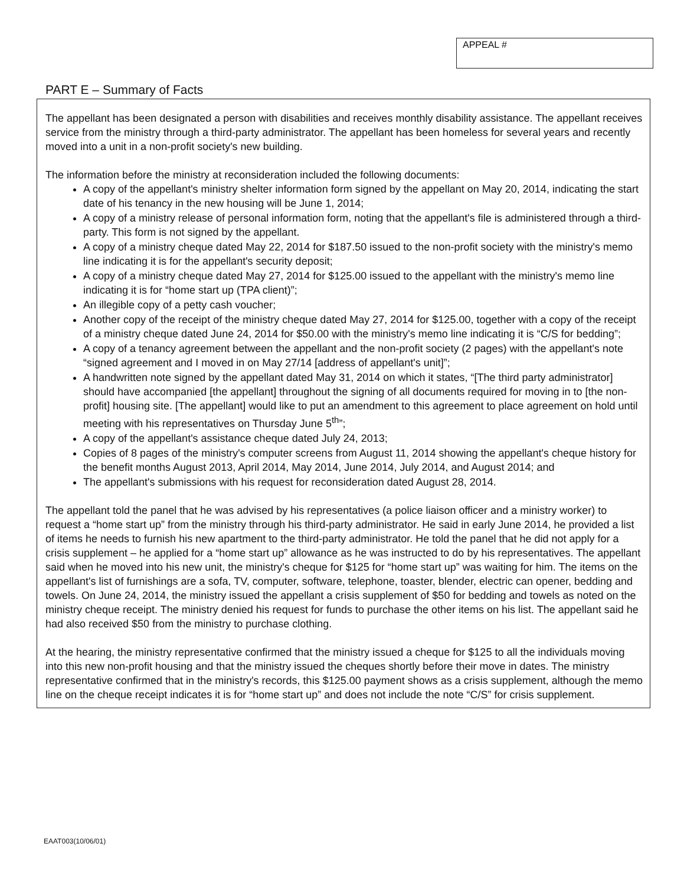APPEAL #
PART E – Summary of Facts
The appellant has been designated a person with disabilities and receives monthly disability assistance. The appellant receives service from the ministry through a third-party administrator. The appellant has been homeless for several years and recently moved into a unit in a non-profit society's new building.
The information before the ministry at reconsideration included the following documents:
A copy of the appellant's ministry shelter information form signed by the appellant on May 20, 2014, indicating the start date of his tenancy in the new housing will be June 1, 2014;
A copy of a ministry release of personal information form, noting that the appellant's file is administered through a third-party. This form is not signed by the appellant.
A copy of a ministry cheque dated May 22, 2014 for $187.50 issued to the non-profit society with the ministry's memo line indicating it is for the appellant's security deposit;
A copy of a ministry cheque dated May 27, 2014 for $125.00 issued to the appellant with the ministry's memo line indicating it is for “home start up (TPA client)”;
An illegible copy of a petty cash voucher;
Another copy of the receipt of the ministry cheque dated May 27, 2014 for $125.00, together with a copy of the receipt of a ministry cheque dated June 24, 2014 for $50.00 with the ministry's memo line indicating it is “C/S for bedding”;
A copy of a tenancy agreement between the appellant and the non-profit society (2 pages) with the appellant's note “signed agreement and I moved in on May 27/14 [address of appellant's unit]”;
A handwritten note signed by the appellant dated May 31, 2014 on which it states, “[The third party administrator] should have accompanied [the appellant] throughout the signing of all documents required for moving in to [the non-profit] housing site. [The appellant] would like to put an amendment to this agreement to place agreement on hold until meeting with his representatives on Thursday June 5<sup>th</sup>”;
A copy of the appellant's assistance cheque dated July 24, 2013;
Copies of 8 pages of the ministry's computer screens from August 11, 2014 showing the appellant's cheque history for the benefit months August 2013, April 2014, May 2014, June 2014, July 2014, and August 2014; and
The appellant's submissions with his request for reconsideration dated August 28, 2014.
The appellant told the panel that he was advised by his representatives (a police liaison officer and a ministry worker) to request a “home start up” from the ministry through his third-party administrator. He said in early June 2014, he provided a list of items he needs to furnish his new apartment to the third-party administrator. He told the panel that he did not apply for a crisis supplement – he applied for a “home start up” allowance as he was instructed to do by his representatives. The appellant said when he moved into his new unit, the ministry's cheque for $125 for “home start up” was waiting for him. The items on the appellant's list of furnishings are a sofa, TV, computer, software, telephone, toaster, blender, electric can opener, bedding and towels. On June 24, 2014, the ministry issued the appellant a crisis supplement of $50 for bedding and towels as noted on the ministry cheque receipt. The ministry denied his request for funds to purchase the other items on his list. The appellant said he had also received $50 from the ministry to purchase clothing.
At the hearing, the ministry representative confirmed that the ministry issued a cheque for $125 to all the individuals moving into this new non-profit housing and that the ministry issued the cheques shortly before their move in dates. The ministry representative confirmed that in the ministry's records, this $125.00 payment shows as a crisis supplement, although the memo line on the cheque receipt indicates it is for “home start up” and does not include the note “C/S” for crisis supplement.
EAAT003(10/06/01)